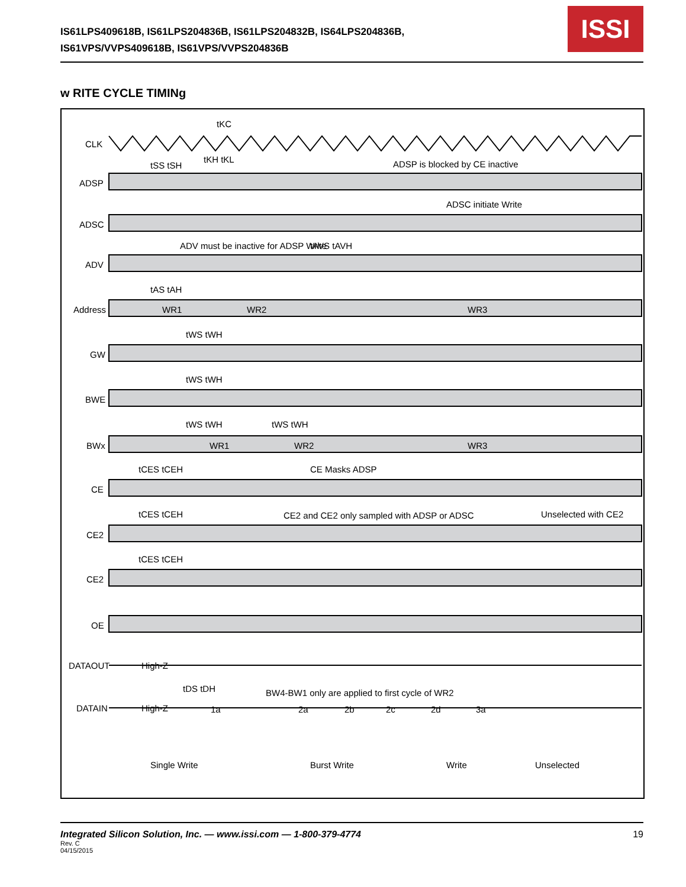IS61LPS409618B, IS61LPS204836B, IS61LPS204832B, IS64LPS204836B,
IS61VPS/VVPS409618B, IS61VPS/VVPS204836B
ISSI
w RITE CYCLE TIMINg
CLK
ADSP
ADSC
ADV
Address
GW
BWE
BWx
CE
CE2
CE2
OE
DATAOUT
DATAIN
tKC
tSS tSH
tKH tKL
ADSP is blocked by CE inactive
ADSC initiate Write
ADV must be inactive for ADSP Write
tAVS tAVH
tAS tAH
WR1
WR2
WR3
tWS tWH
tWS tWH
tWS tWH
tWS tWH
WR1
WR2
WR3
tCES tCEH
CE Masks ADSP
tCES tCEH
CE2 and CE2 only sampled with ADSP or ADSC
Unselected with CE2
tCES tCEH
High-Z
tDS tDH
BW4-BW1 only are applied to first cycle of WR2
High-Z
1a
2a
2b
2c
2d
3a
Single Write
Burst Write
Write
Unselected
Integrated Silicon Solution, Inc. — www.issi.com — 1-800-379-4774 19
Rev. C
04/15/2015